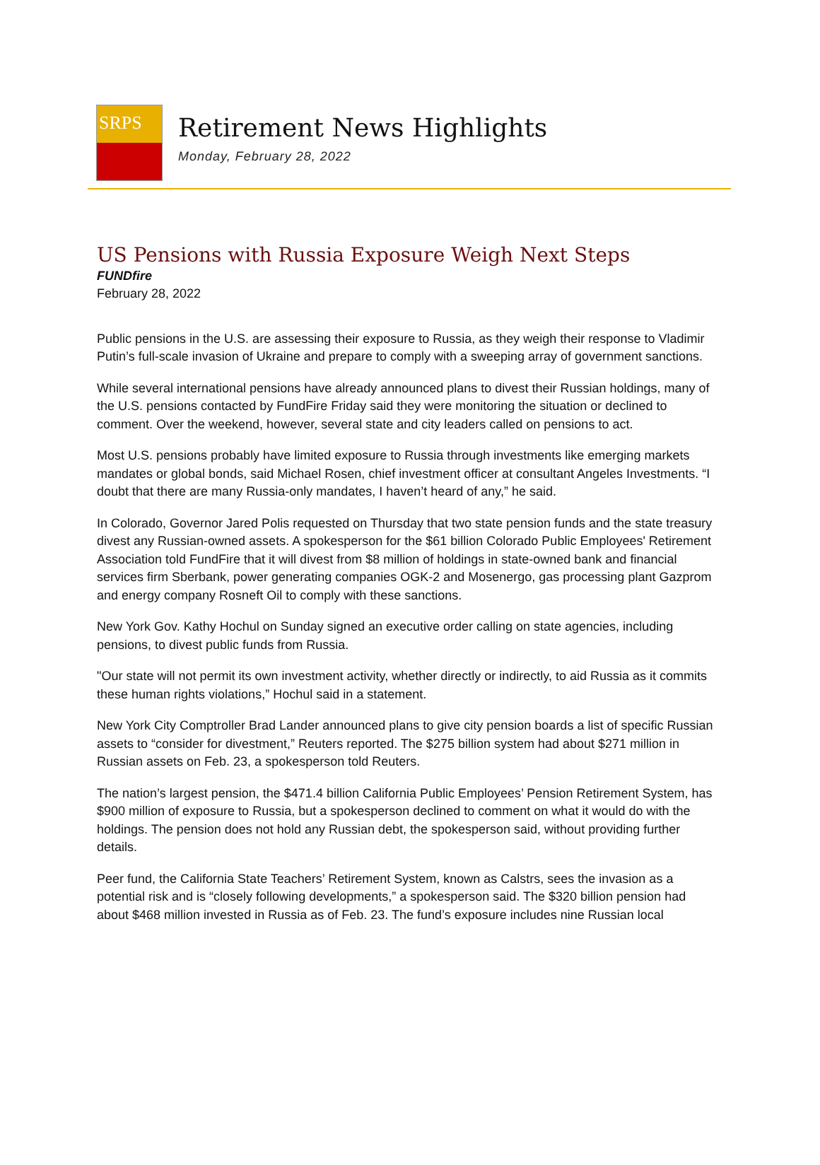SRPS
Retirement News Highlights
Monday, February 28, 2022
US Pensions with Russia Exposure Weigh Next Steps
FUNDfire
February 28, 2022
Public pensions in the U.S. are assessing their exposure to Russia, as they weigh their response to Vladimir Putin’s full-scale invasion of Ukraine and prepare to comply with a sweeping array of government sanctions.
While several international pensions have already announced plans to divest their Russian holdings, many of the U.S. pensions contacted by FundFire Friday said they were monitoring the situation or declined to comment. Over the weekend, however, several state and city leaders called on pensions to act.
Most U.S. pensions probably have limited exposure to Russia through investments like emerging markets mandates or global bonds, said Michael Rosen, chief investment officer at consultant Angeles Investments. “I doubt that there are many Russia-only mandates, I haven’t heard of any,” he said.
In Colorado, Governor Jared Polis requested on Thursday that two state pension funds and the state treasury divest any Russian-owned assets. A spokesperson for the $61 billion Colorado Public Employees' Retirement Association told FundFire that it will divest from $8 million of holdings in state-owned bank and financial services firm Sberbank, power generating companies OGK-2 and Mosenergo, gas processing plant Gazprom and energy company Rosneft Oil to comply with these sanctions.
New York Gov. Kathy Hochul on Sunday signed an executive order calling on state agencies, including pensions, to divest public funds from Russia.
"Our state will not permit its own investment activity, whether directly or indirectly, to aid Russia as it commits these human rights violations,” Hochul said in a statement.
New York City Comptroller Brad Lander announced plans to give city pension boards a list of specific Russian assets to “consider for divestment,” Reuters reported. The $275 billion system had about $271 million in Russian assets on Feb. 23, a spokesperson told Reuters.
The nation’s largest pension, the $471.4 billion California Public Employees’ Pension Retirement System, has $900 million of exposure to Russia, but a spokesperson declined to comment on what it would do with the holdings. The pension does not hold any Russian debt, the spokesperson said, without providing further details.
Peer fund, the California State Teachers’ Retirement System, known as Calstrs, sees the invasion as a potential risk and is “closely following developments,” a spokesperson said. The $320 billion pension had about $468 million invested in Russia as of Feb. 23. The fund’s exposure includes nine Russian local